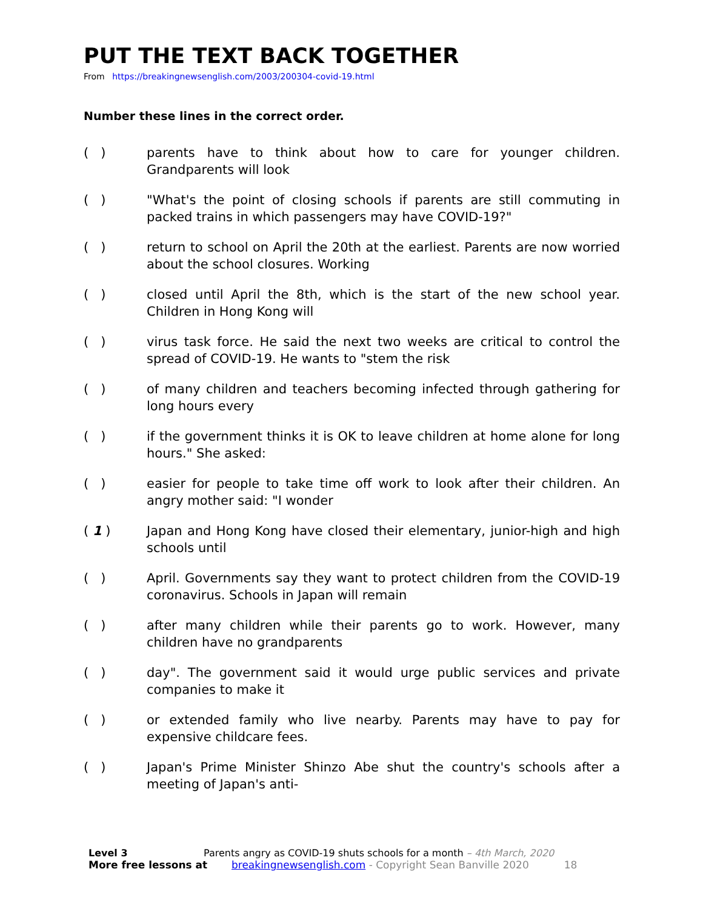PUT THE TEXT BACK TOGETHER
From https://breakingnewsenglish.com/2003/200304-covid-19.html
Number these lines in the correct order.
( ) parents have to think about how to care for younger children. Grandparents will look
( ) "What's the point of closing schools if parents are still commuting in packed trains in which passengers may have COVID-19?"
( ) return to school on April the 20th at the earliest. Parents are now worried about the school closures. Working
( ) closed until April the 8th, which is the start of the new school year. Children in Hong Kong will
( ) virus task force. He said the next two weeks are critical to control the spread of COVID-19. He wants to "stem the risk
( ) of many children and teachers becoming infected through gathering for long hours every
( ) if the government thinks it is OK to leave children at home alone for long hours." She asked:
( ) easier for people to take time off work to look after their children. An angry mother said: "I wonder
( 1 ) Japan and Hong Kong have closed their elementary, junior-high and high schools until
( ) April. Governments say they want to protect children from the COVID-19 coronavirus. Schools in Japan will remain
( ) after many children while their parents go to work. However, many children have no grandparents
( ) day". The government said it would urge public services and private companies to make it
( ) or extended family who live nearby. Parents may have to pay for expensive childcare fees.
( ) Japan's Prime Minister Shinzo Abe shut the country's schools after a meeting of Japan's anti-
Level 3 Parents angry as COVID-19 shuts schools for a month – 4th March, 2020
More free lessons at breakingnewsenglish.com - Copyright Sean Banville 2020 18